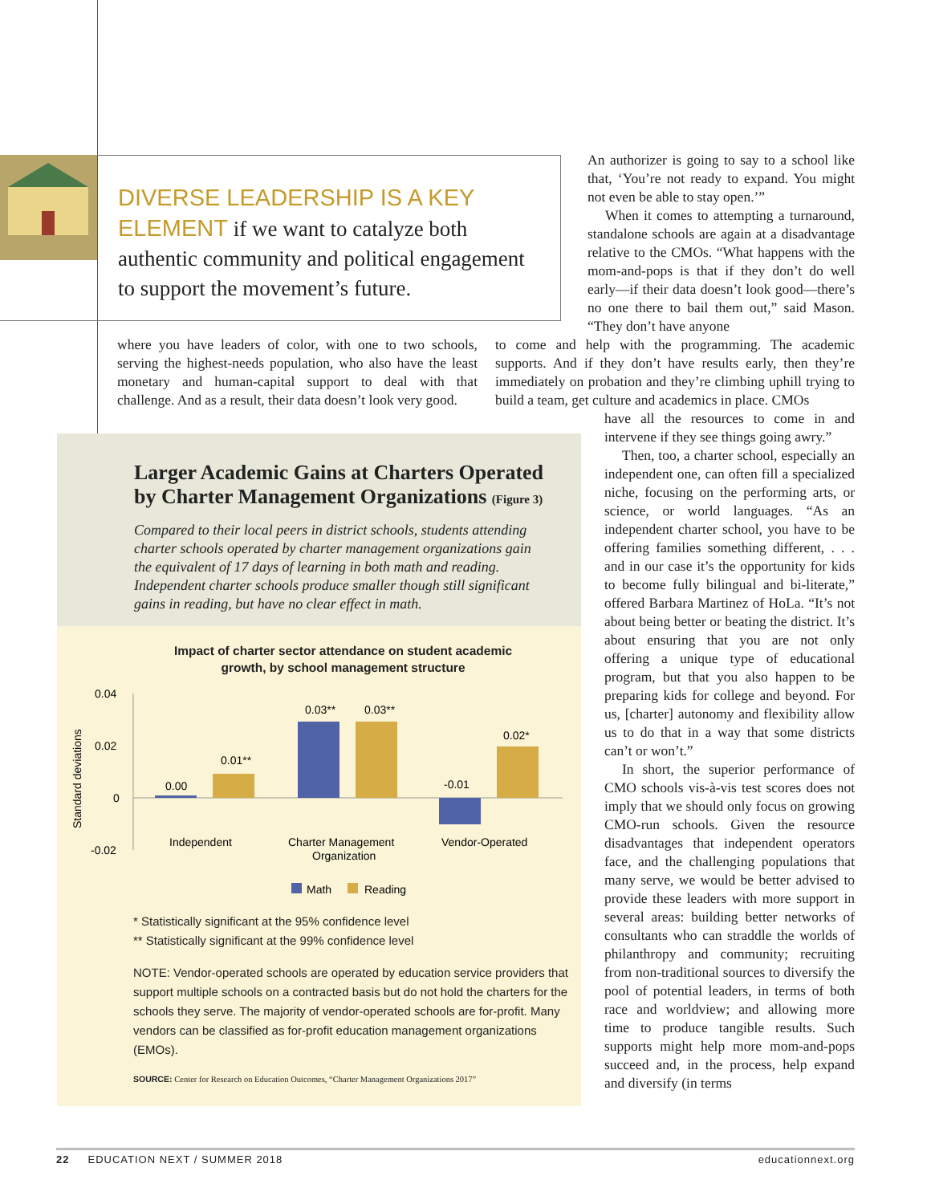DIVERSE LEADERSHIP IS A KEY ELEMENT if we want to catalyze both authentic community and political engagement to support the movement’s future.
An authorizer is going to say to a school like that, ‘You’re not ready to expand. You might not even be able to stay open.’”
When it comes to attempting a turnaround, standalone schools are again at a disadvantage relative to the CMOs. “What happens with the mom-and-pops is that if they don’t do well early—if their data doesn’t look good—there’s no one there to bail them out,” said Mason. “They don’t have anyone
where you have leaders of color, with one to two schools, serving the highest-needs population, who also have the least monetary and human-capital support to deal with that challenge. And as a result, their data doesn’t look very good.
to come and help with the programming. The academic supports. And if they don’t have results early, then they’re immediately on probation and they’re climbing uphill trying to build a team, get culture and academics in place. CMOs
have all the resources to come in and intervene if they see things going awry.”
Then, too, a charter school, especially an independent one, can often fill a specialized niche, focusing on the performing arts, or science, or world languages. “As an independent charter school, you have to be offering families something different, . . . and in our case it’s the opportunity for kids to become fully bilingual and bi-literate,” offered Barbara Martinez of HoLa. “It’s not about being better or beating the district. It’s about ensuring that you are not only offering a unique type of educational program, but that you also happen to be preparing kids for college and beyond. For us, [charter] autonomy and flexibility allow us to do that in a way that some districts can’t or won’t.”
In short, the superior performance of CMO schools vis-à-vis test scores does not imply that we should only focus on growing CMO-run schools. Given the resource disadvantages that independent operators face, and the challenging populations that many serve, we would be better advised to provide these leaders with more support in several areas: building better networks of consultants who can straddle the worlds of philanthropy and community; recruiting from non-traditional sources to diversify the pool of potential leaders, in terms of both race and worldview; and allowing more time to produce tangible results. Such supports might help more mom-and-pops succeed and, in the process, help expand and diversify (in terms
Larger Academic Gains at Charters Operated by Charter Management Organizations (Figure 3)
Compared to their local peers in district schools, students attending charter schools operated by charter management organizations gain the equivalent of 17 days of learning in both math and reading. Independent charter schools produce smaller though still significant gains in reading, but have no clear effect in math.
Impact of charter sector attendance on student academic
growth, by school management structure
Standard deviations
0.04
0.02
0
-0.02
0.00
0.01**
0.03**
0.03**
-0.01
0.02*
Independent
Charter Management
Organization
Vendor-Operated
Math
Reading
* Statistically significant at the 95% confidence level
** Statistically significant at the 99% confidence level
NOTE: Vendor-operated schools are operated by education service providers that support multiple schools on a contracted basis but do not hold the charters for the schools they serve. The majority of vendor-operated schools are for-profit. Many vendors can be classified as for-profit education management organizations (EMOs).
SOURCE: Center for Research on Education Outcomes, “Charter Management Organizations 2017”
22 EDUCATION NEXT / SUMMER 2018 educationnext.org